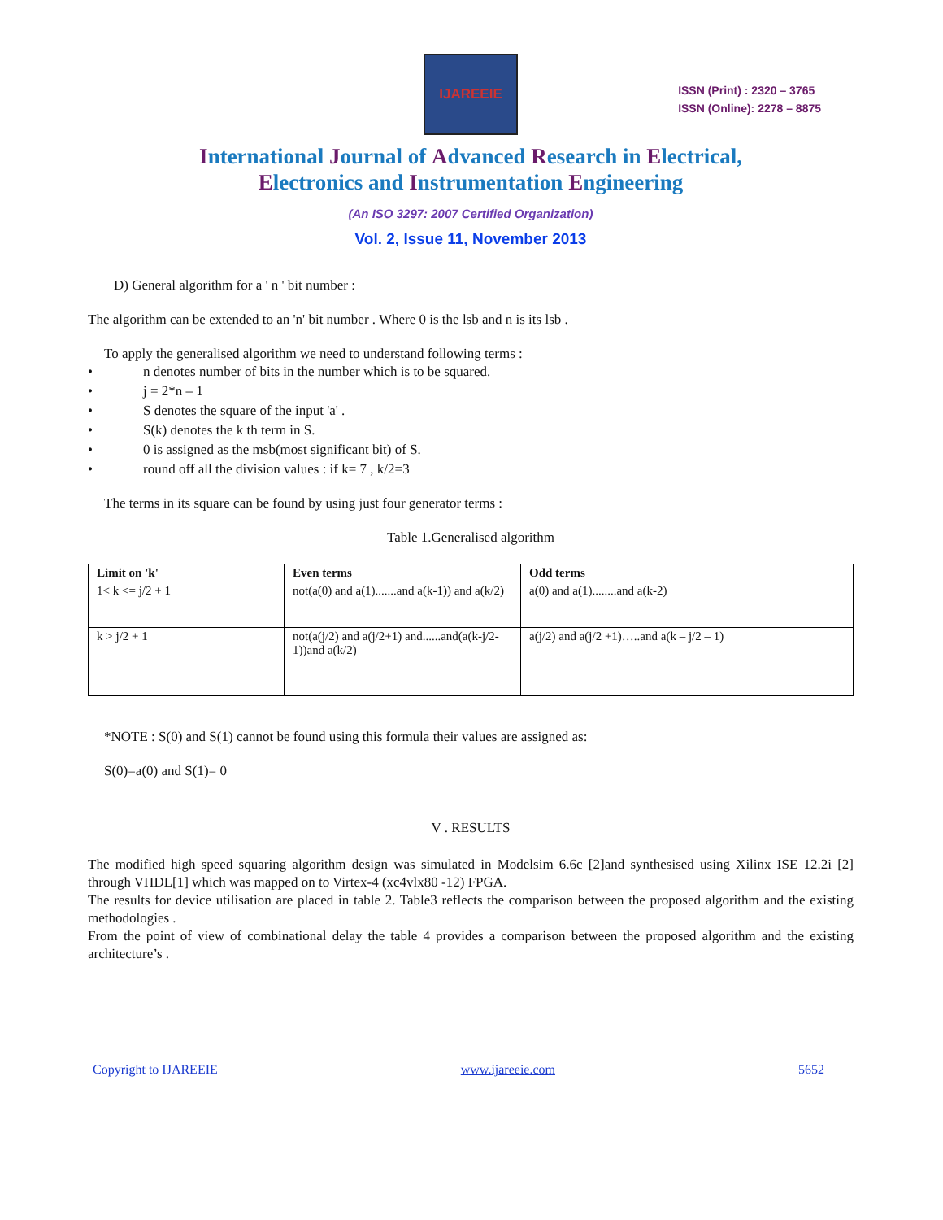IJAREEIE
ISSN (Print) : 2320 – 3765
ISSN (Online): 2278 – 8875
International Journal of Advanced Research in Electrical,
Electronics and Instrumentation Engineering
(An ISO 3297: 2007 Certified Organization)
Vol. 2, Issue 11, November 2013
D) General algorithm for a ' n ' bit number :
The algorithm can be extended to an 'n' bit number . Where 0 is the lsb and n is its lsb .
To apply the generalised algorithm we need to understand following terms :
• n denotes number of bits in the number which is to be squared.
• j = 2*n – 1
• S denotes the square of the input 'a' .
• S(k) denotes the k th term in S.
• 0 is assigned as the msb(most significant bit) of S.
• round off all the division values : if k= 7 , k/2=3
The terms in its square can be found by using just four generator terms :
Table 1.Generalised algorithm
| Limit on 'k' | Even terms | Odd terms |
| --- | --- | --- |
| 1< k <= j/2 + 1 | not(a(0) and a(1).......and a(k-1)) and a(k/2) | a(0) and a(1)........and a(k-2) |
| k > j/2 + 1 | not(a(j/2) and a(j/2+1) and......and(a(k-j/2-1))and a(k/2) | a(j/2) and a(j/2 +1)…..and a(k – j/2 – 1) |
*NOTE : S(0) and S(1) cannot be found using this formula their values are assigned as:
S(0)=a(0) and S(1)= 0
V . RESULTS
The modified high speed squaring algorithm design was simulated in Modelsim 6.6c [2]and synthesised using Xilinx ISE 12.2i [2] through VHDL[1] which was mapped on to Virtex-4 (xc4vlx80 -12) FPGA.
The results for device utilisation are placed in table 2. Table3 reflects the comparison between the proposed algorithm and the existing methodologies .
From the point of view of combinational delay the table 4 provides a comparison between the proposed algorithm and the existing architecture’s .
Copyright to IJAREEIE www.ijareeie.com 5652